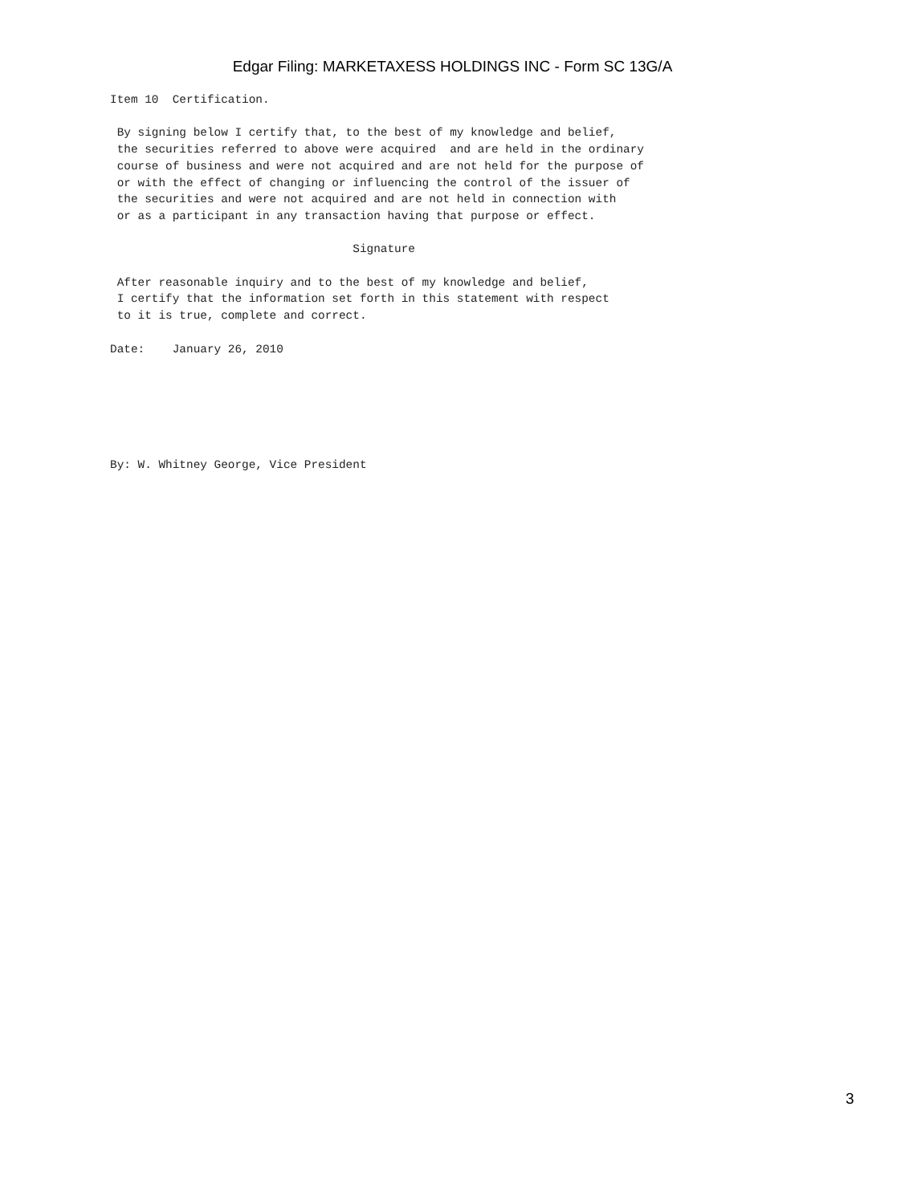Edgar Filing: MARKETAXESS HOLDINGS INC - Form SC 13G/A
Item 10  Certification.

 By signing below I certify that, to the best of my knowledge and belief,
 the securities referred to above were acquired  and are held in the ordinary
 course of business and were not acquired and are not held for the purpose of
 or with the effect of changing or influencing the control of the issuer of
 the securities and were not acquired and are not held in connection with
 or as a participant in any transaction having that purpose or effect.

                                   Signature

 After reasonable inquiry and to the best of my knowledge and belief,
 I certify that the information set forth in this statement with respect
 to it is true, complete and correct.

Date:    January 26, 2010






By: W. Whitney George, Vice President
3